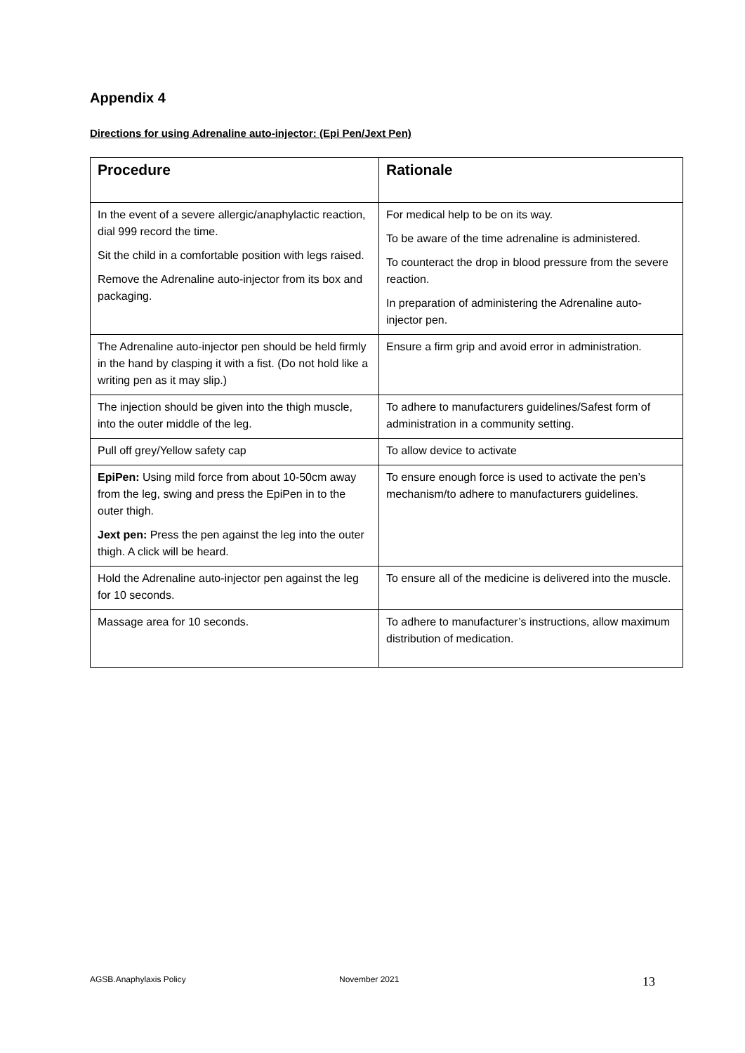Appendix 4
Directions for using Adrenaline auto-injector: (Epi Pen/Jext Pen)
| Procedure | Rationale |
| --- | --- |
| In the event of a severe allergic/anaphylactic reaction, dial 999 record the time. Sit the child in a comfortable position with legs raised. Remove the Adrenaline auto-injector from its box and packaging. | For medical help to be on its way. To be aware of the time adrenaline is administered. To counteract the drop in blood pressure from the severe reaction. In preparation of administering the Adrenaline auto-injector pen. |
| The Adrenaline auto-injector pen should be held firmly in the hand by clasping it with a fist. (Do not hold like a writing pen as it may slip.) | Ensure a firm grip and avoid error in administration. |
| The injection should be given into the thigh muscle, into the outer middle of the leg. | To adhere to manufacturers guidelines/Safest form of administration in a community setting. |
| Pull off grey/Yellow safety cap | To allow device to activate |
| EpiPen: Using mild force from about 10-50cm away from the leg, swing and press the EpiPen in to the outer thigh. Jext pen: Press the pen against the leg into the outer thigh. A click will be heard. | To ensure enough force is used to activate the pen’s mechanism/to adhere to manufacturers guidelines. |
| Hold the Adrenaline auto-injector pen against the leg for 10 seconds. | To ensure all of the medicine is delivered into the muscle. |
| Massage area for 10 seconds. | To adhere to manufacturer’s instructions, allow maximum distribution of medication. |
AGSB.Anaphylaxis Policy November 2021 13